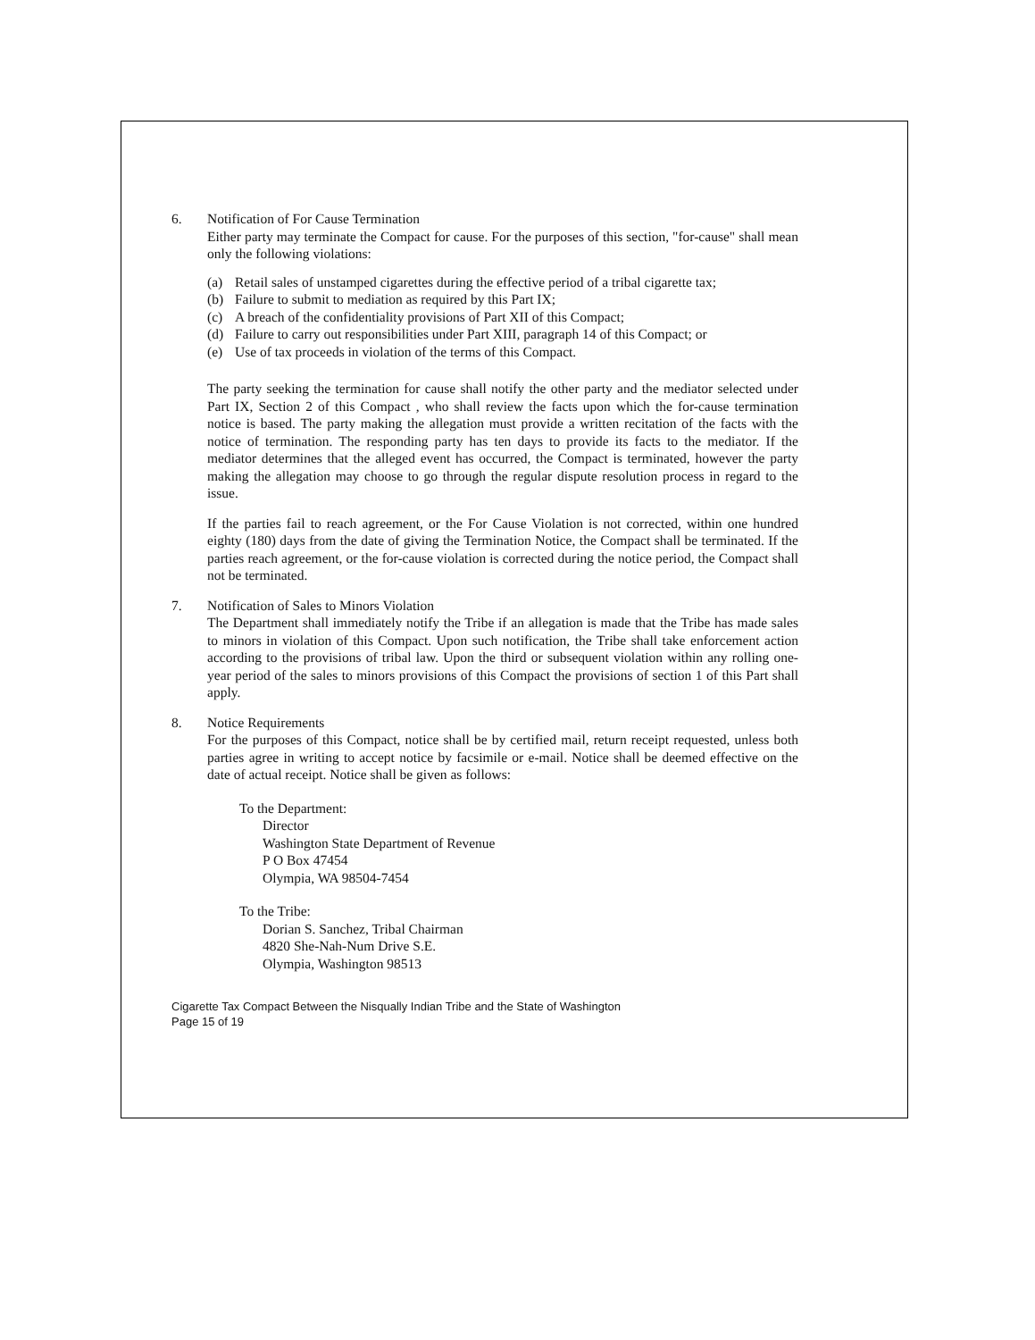6. Notification of For Cause Termination
Either party may terminate the Compact for cause. For the purposes of this section, "for-cause" shall mean only the following violations:
(a) Retail sales of unstamped cigarettes during the effective period of a tribal cigarette tax;
(b) Failure to submit to mediation as required by this Part IX;
(c) A breach of the confidentiality provisions of Part XII of this Compact;
(d) Failure to carry out responsibilities under Part XIII, paragraph 14 of this Compact; or
(e) Use of tax proceeds in violation of the terms of this Compact.
The party seeking the termination for cause shall notify the other party and the mediator selected under Part IX, Section 2 of this Compact , who shall review the facts upon which the for-cause termination notice is based. The party making the allegation must provide a written recitation of the facts with the notice of termination. The responding party has ten days to provide its facts to the mediator. If the mediator determines that the alleged event has occurred, the Compact is terminated, however the party making the allegation may choose to go through the regular dispute resolution process in regard to the issue.
If the parties fail to reach agreement, or the For Cause Violation is not corrected, within one hundred eighty (180) days from the date of giving the Termination Notice, the Compact shall be terminated. If the parties reach agreement, or the for-cause violation is corrected during the notice period, the Compact shall not be terminated.
7. Notification of Sales to Minors Violation
The Department shall immediately notify the Tribe if an allegation is made that the Tribe has made sales to minors in violation of this Compact. Upon such notification, the Tribe shall take enforcement action according to the provisions of tribal law. Upon the third or subsequent violation within any rolling one-year period of the sales to minors provisions of this Compact the provisions of section 1 of this Part shall apply.
8. Notice Requirements
For the purposes of this Compact, notice shall be by certified mail, return receipt requested, unless both parties agree in writing to accept notice by facsimile or e-mail. Notice shall be deemed effective on the date of actual receipt. Notice shall be given as follows:
To the Department:
Director
Washington State Department of Revenue
P O Box 47454
Olympia, WA 98504-7454
To the Tribe:
Dorian S. Sanchez, Tribal Chairman
4820 She-Nah-Num Drive S.E.
Olympia, Washington 98513
Cigarette Tax Compact Between the Nisqually Indian Tribe and the State of Washington
Page 15 of 19